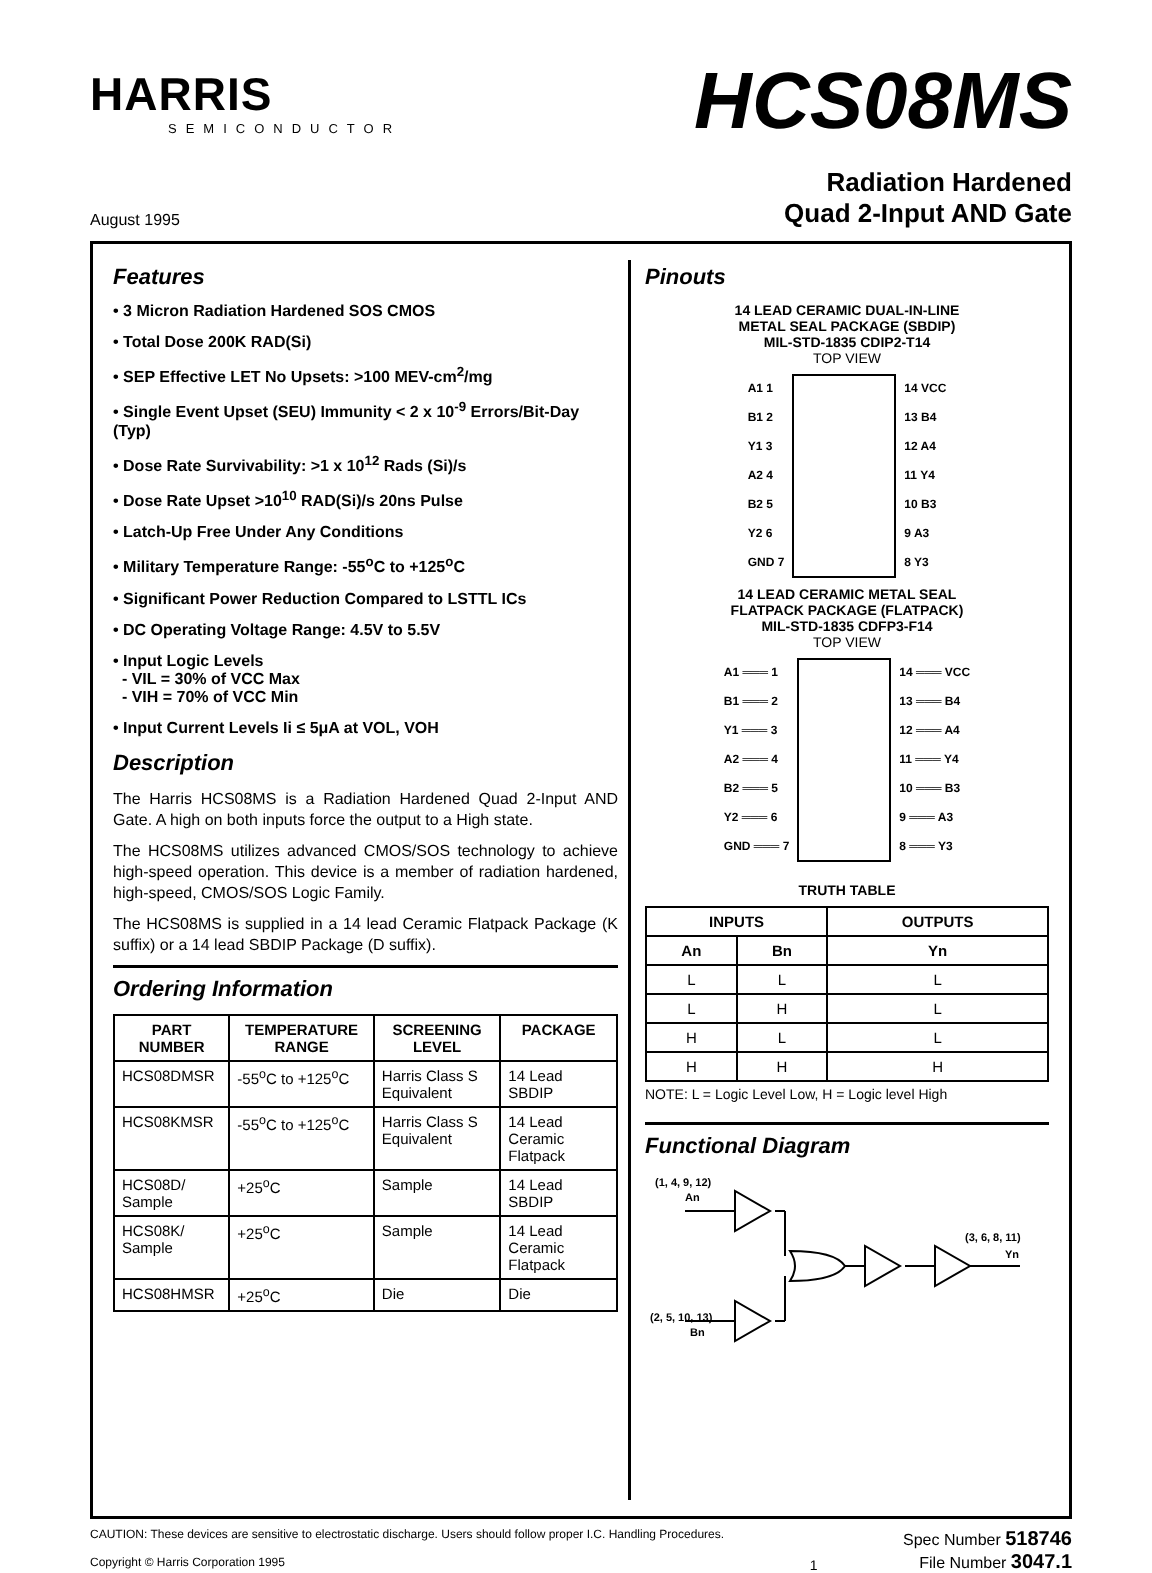HARRIS
SEMICONDUCTOR
HCS08MS
August 1995
Radiation Hardened
Quad 2-Input AND Gate
Features
• 3 Micron Radiation Hardened SOS CMOS
• Total Dose 200K RAD(Si)
• SEP Effective LET No Upsets: >100 MEV-cm<sup>2</sup>/mg
• Single Event Upset (SEU) Immunity < 2 x 10<sup>-9</sup> Errors/Bit-Day (Typ)
• Dose Rate Survivability: >1 x 10<sup>12</sup> Rads (Si)/s
• Dose Rate Upset >10<sup>10</sup> RAD(Si)/s 20ns Pulse
• Latch-Up Free Under Any Conditions
• Military Temperature Range: -55<sup>o</sup>C to +125<sup>o</sup>C
• Significant Power Reduction Compared to LSTTL ICs
• DC Operating Voltage Range: 4.5V to 5.5V
• Input Logic Levels
- VIL = 30% of VCC Max
- VIH = 70% of VCC Min
• Input Current Levels Ii ≤ 5μA at VOL, VOH
Description
The Harris HCS08MS is a Radiation Hardened Quad 2-Input AND Gate. A high on both inputs force the output to a High state.
The HCS08MS utilizes advanced CMOS/SOS technology to achieve high-speed operation. This device is a member of radiation hardened, high-speed, CMOS/SOS Logic Family.
The HCS08MS is supplied in a 14 lead Ceramic Flatpack Package (K suffix) or a 14 lead SBDIP Package (D suffix).
Ordering Information
| PART NUMBER | TEMPERATURE RANGE | SCREENING LEVEL | PACKAGE |
| --- | --- | --- | --- |
| HCS08DMSR | -55<sup>o</sup>C to +125<sup>o</sup>C | Harris Class S Equivalent | 14 Lead SBDIP |
| HCS08KMSR | -55<sup>o</sup>C to +125<sup>o</sup>C | Harris Class S Equivalent | 14 Lead Ceramic Flatpack |
| HCS08D/ Sample | +25<sup>o</sup>C | Sample | 14 Lead SBDIP |
| HCS08K/ Sample | +25<sup>o</sup>C | Sample | 14 Lead Ceramic Flatpack |
| HCS08HMSR | +25<sup>o</sup>C | Die | Die |
Pinouts
14 LEAD CERAMIC DUAL-IN-LINE
METAL SEAL PACKAGE (SBDIP)
MIL-STD-1835 CDIP2-T14
TOP VIEW
A1 1
B1 2
Y1 3
A2 4
B2 5
Y2 6
GND 7
14 VCC
13 B4
12 A4
11 Y4
10 B3
9 A3
8 Y3
14 LEAD CERAMIC METAL SEAL
FLATPACK PACKAGE (FLATPACK)
MIL-STD-1835 CDFP3-F14
TOP VIEW
A1 ═══ 1
B1 ═══ 2
Y1 ═══ 3
A2 ═══ 4
B2 ═══ 5
Y2 ═══ 6
GND ═══ 7
14 ═══ VCC
13 ═══ B4
12 ═══ A4
11 ═══ Y4
10 ═══ B3
9 ═══ A3
8 ═══ Y3
TRUTH TABLE
| INPUTS | | OUTPUTS |
| --- | --- | --- |
| An | Bn | Yn |
| L | L | L |
| L | H | L |
| H | L | L |
| H | H | H |
NOTE: L = Logic Level Low, H = Logic level High
Functional Diagram
(1, 4, 9, 12)
An
(2, 5, 10, 13)
Bn
(3, 6, 8, 11)
Yn
CAUTION: These devices are sensitive to electrostatic discharge. Users should follow proper I.C. Handling Procedures.
Copyright © Harris Corporation 1995
1 Spec Number 518746
File Number 3047.1